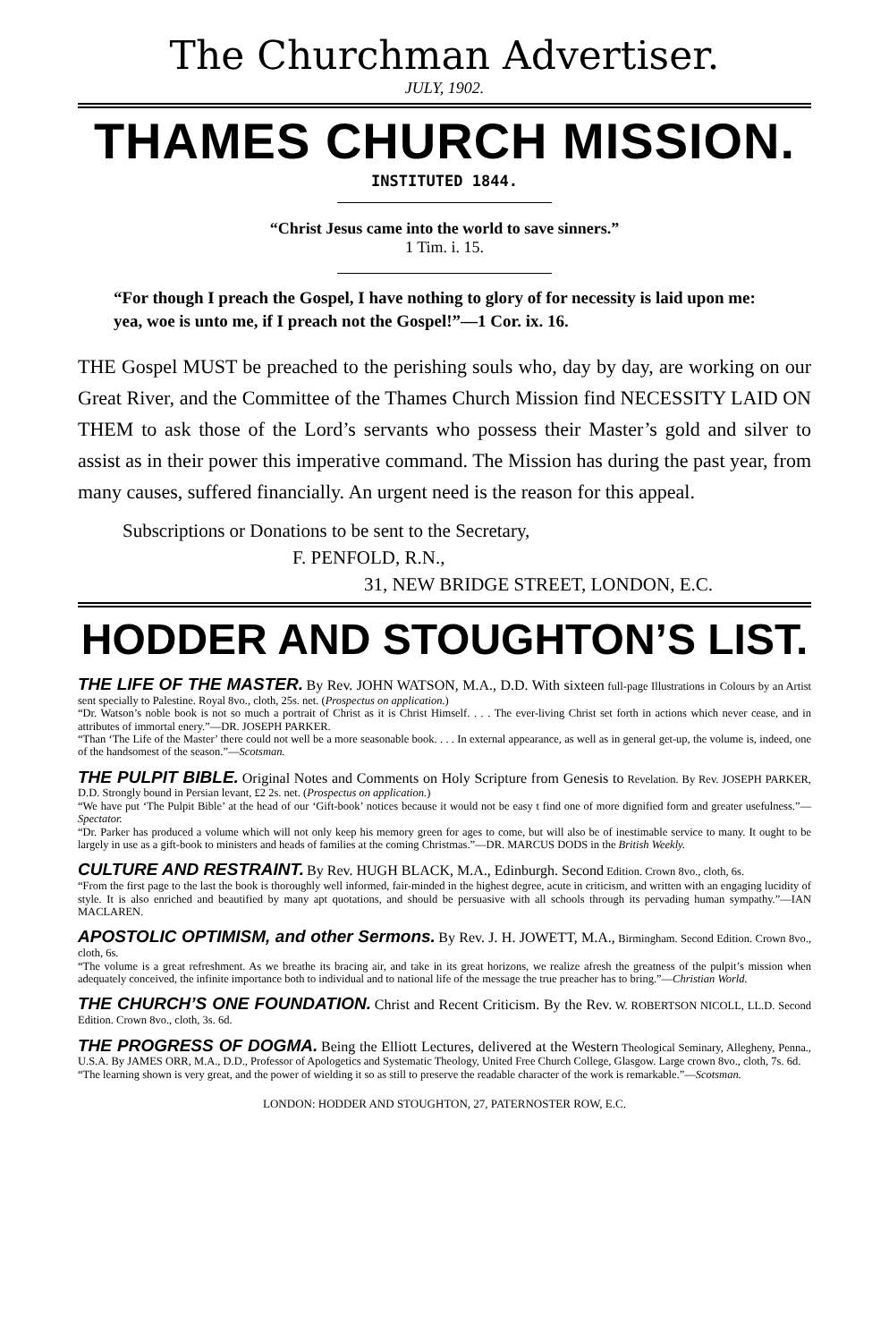The Churchman Advertiser.
JULY, 1902.
THAMES CHURCH MISSION.
INSTITUTED 1844.
“Christ Jesus came into the world to save sinners.”
1 Tim. i. 15.
“For though I preach the Gospel, I have nothing to glory of for necessity is laid upon me: yea, woe is unto me, if I preach not the Gospel!”—1 Cor. ix. 16.
THE Gospel MUST be preached to the perishing souls who, day by day, are working on our Great River, and the Committee of the Thames Church Mission find NECESSITY LAID ON THEM to ask those of the Lord’s servants who possess their Master’s gold and silver to assist as in their power this imperative command. The Mission has during the past year, from many causes, suffered financially. An urgent need is the reason for this appeal.
Subscriptions or Donations to be sent to the Secretary,
F. PENFOLD, R.N.,
31, NEW BRIDGE STREET, LONDON, E.C.
HODDER AND STOUGHTON’S LIST.
THE LIFE OF THE MASTER. By Rev. JOHN WATSON, M.A., D.D. With sixteen full-page Illustrations in Colours by an Artist sent specially to Palestine. Royal 8vo., cloth, 25s. net. (Prospectus on application.)
“Dr. Watson’s noble book is not so much a portrait of Christ as it is Christ Himself. . . . The ever-living Christ set forth in actions which never cease, and in attributes of immortal enery.”—DR. JOSEPH PARKER.
“Than ‘The Life of the Master’ there could not well be a more seasonable book. . . . In external appearance, as well as in general get-up, the volume is, indeed, one of the handsomest of the season.”—Scotsman.
THE PULPIT BIBLE. Original Notes and Comments on Holy Scripture from Genesis to Revelation. By Rev. JOSEPH PARKER, D.D. Strongly bound in Persian levant, £2 2s. net. (Prospectus on application.)
“We have put ‘The Pulpit Bible’ at the head of our ‘Gift-book’ notices because it would not be easy t find one of more dignified form and greater usefulness.”—Spectator.
“Dr. Parker has produced a volume which will not only keep his memory green for ages to come, but will also be of inestimable service to many. It ought to be largely in use as a gift-book to ministers and heads of families at the coming Christmas.”—DR. MARCUS DODS in the British Weekly.
CULTURE AND RESTRAINT. By Rev. HUGH BLACK, M.A., Edinburgh. Second Edition. Crown 8vo., cloth, 6s.
“From the first page to the last the book is thoroughly well informed, fair-minded in the highest degree, acute in criticism, and written with an engaging lucidity of style. It is also enriched and beautified by many apt quotations, and should be persuasive with all schools through its pervading human sympathy.”—IAN MACLAREN.
APOSTOLIC OPTIMISM, and other Sermons. By Rev. J. H. JOWETT, M.A., Birmingham. Second Edition. Crown 8vo., cloth, 6s.
“The volume is a great refreshment. As we breathe its bracing air, and take in its great horizons, we realize afresh the greatness of the pulpit’s mission when adequately conceived, the infinite importance both to individual and to national life of the message the true preacher has to bring.”—Christian World.
THE CHURCH’S ONE FOUNDATION. Christ and Recent Criticism. By the Rev. W. ROBERTSON NICOLL, LL.D. Second Edition. Crown 8vo., cloth, 3s. 6d.
THE PROGRESS OF DOGMA. Being the Elliott Lectures, delivered at the Western Theological Seminary, Allegheny, Penna., U.S.A. By JAMES ORR, M.A., D.D., Professor of Apologetics and Systematic Theology, United Free Church College, Glasgow. Large crown 8vo., cloth, 7s. 6d.
“The learning shown is very great, and the power of wielding it so as still to preserve the readable character of the work is remarkable.”—Scotsman.
LONDON: HODDER AND STOUGHTON, 27, PATERNOSTER ROW, E.C.